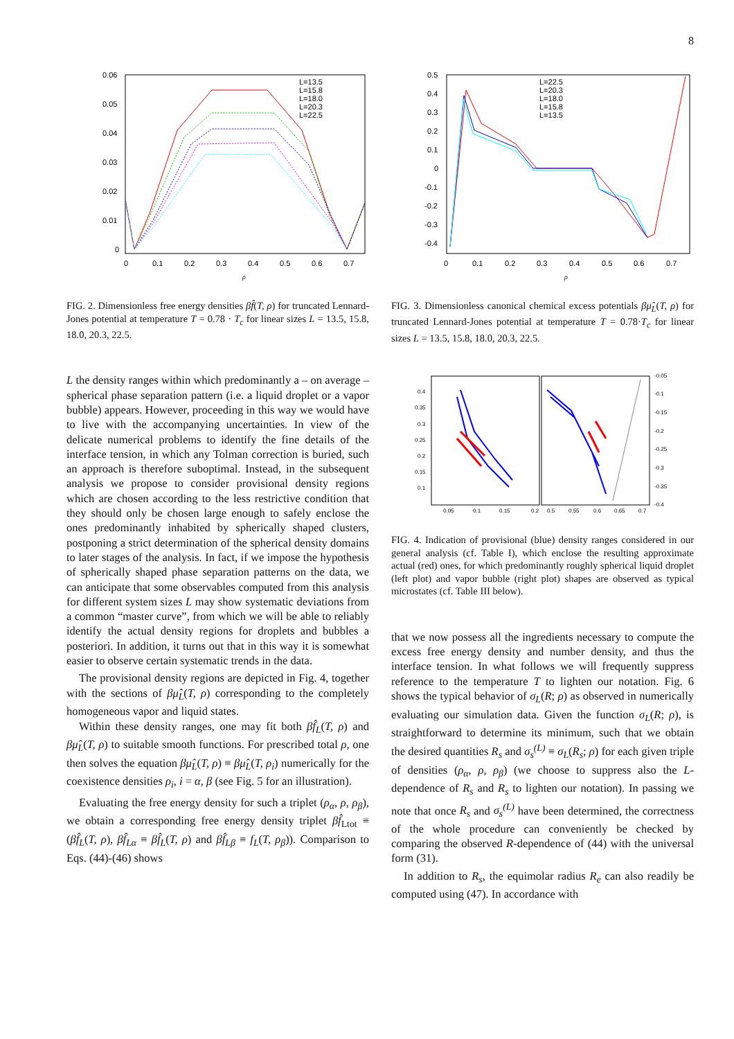8
0.06
0.05
0.04
0.03
0.02
0.01
0
0
0.1
0.2
0.3
0.4
0.5
0.6
0.7
L=13.5
L=15.8
L=18.0
L=20.3
L=22.5
ρ
FIG. 2. Dimensionless free energy densities βf̂(T, ρ) for truncated Lennard-Jones potential at temperature T = 0.78 · T<sub>c</sub> for linear sizes L = 13.5, 15.8, 18.0, 20.3, 22.5.
L the density ranges within which predominantly a – on average – spherical phase separation pattern (i.e. a liquid droplet or a vapor bubble) appears. However, proceeding in this way we would have to live with the accompanying uncertainties. In view of the delicate numerical problems to identify the fine details of the interface tension, in which any Tolman correction is buried, such an approach is therefore suboptimal. Instead, in the subsequent analysis we propose to consider provisional density regions which are chosen according to the less restrictive condition that they should only be chosen large enough to safely enclose the ones predominantly inhabited by spherically shaped clusters, postponing a strict determination of the spherical density domains to later stages of the analysis. In fact, if we impose the hypothesis of spherically shaped phase separation patterns on the data, we can anticipate that some observables computed from this analysis for different system sizes L may show systematic deviations from a common “master curve”, from which we will be able to reliably identify the actual density regions for droplets and bubbles a posteriori. In addition, it turns out that in this way it is somewhat easier to observe certain systematic trends in the data.
The provisional density regions are depicted in Fig. 4, together with the sections of βμ̂<sub>L</sub>(T, ρ) corresponding to the completely homogeneous vapor and liquid states.
Within these density ranges, one may fit both βf̂<sub>L</sub>(T, ρ) and βμ̂<sub>L</sub>(T, ρ) to suitable smooth functions. For prescribed total ρ, one then solves the equation βμ̂<sub>L</sub>(T, ρ) ≡ βμ̂<sub>L</sub>(T, ρ<sub>i</sub>) numerically for the coexistence densities ρ<sub>i</sub>, i = α, β (see Fig. 5 for an illustration).
Evaluating the free energy density for such a triplet (ρ<sub>α</sub>, ρ, ρ<sub>β</sub>), we obtain a corresponding free energy density triplet βf̂<sub>Ltot</sub> ≡ (βf̂<sub>L</sub>(T, ρ), βf̂<sub>Lα</sub> ≡ βf̂<sub>L</sub>(T, ρ) and βf̂<sub>Lβ</sub> ≡ f<sub>L</sub>(T, ρ<sub>β</sub>)). Comparison to Eqs. (44)-(46) shows
0.5
0.4
0.3
0.2
0.1
0
-0.1
-0.2
-0.3
-0.4
0
0.1
0.2
0.3
0.4
0.5
0.6
0.7
L=22.5
L=20.3
L=18.0
L=15.8
L=13.5
ρ
FIG. 3. Dimensionless canonical chemical excess potentials βμ̂<sub>L</sub>(T, ρ) for truncated Lennard-Jones potential at temperature T = 0.78·T<sub>c</sub> for linear sizes L = 13.5, 15.8, 18.0, 20.3, 22.5.
0.4
0.35
0.3
0.25
0.2
0.15
0.1
0.05
0.1
0.15
0.2
0.5
0.55
0.6
0.65
0.7
-0.05
-0.1
-0.15
-0.2
-0.25
-0.3
-0.35
-0.4
FIG. 4. Indication of provisional (blue) density ranges considered in our general analysis (cf. Table I), which enclose the resulting approximate actual (red) ones, for which predominantly roughly spherical liquid droplet (left plot) and vapor bubble (right plot) shapes are observed as typical microstates (cf. Table III below).
that we now possess all the ingredients necessary to compute the excess free energy density and number density, and thus the interface tension. In what follows we will frequently suppress reference to the temperature T to lighten our notation. Fig. 6 shows the typical behavior of σ<sub>L</sub>(R; ρ) as observed in numerically evaluating our simulation data. Given the function σ<sub>L</sub>(R; ρ), is straightforward to determine its minimum, such that we obtain the desired quantities R<sub>s</sub> and σ<sub>s</sub><sup>(L)</sup> ≡ σ<sub>L</sub>(R<sub>s</sub>; ρ) for each given triple of densities (ρ<sub>α</sub>, ρ, ρ<sub>β</sub>) (we choose to suppress also the L-dependence of R<sub>s</sub> and R<sub>s</sub> to lighten our notation). In passing we note that once R<sub>s</sub> and σ<sub>s</sub><sup>(L)</sup> have been determined, the correctness of the whole procedure can conveniently be checked by comparing the observed R-dependence of (44) with the universal form (31).
In addition to R<sub>s</sub>, the equimolar radius R<sub>e</sub> can also readily be computed using (47). In accordance with